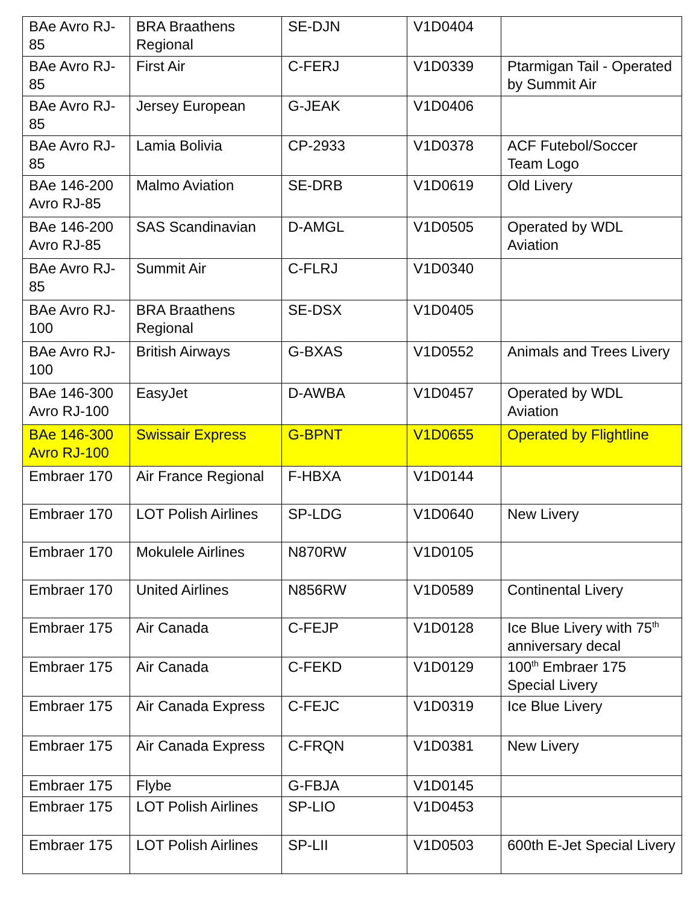| BAe Avro RJ-85 | BRA Braathens Regional | SE-DJN | V1D0404 | |
| BAe Avro RJ-85 | First Air | C-FERJ | V1D0339 | Ptarmigan Tail - Operated by Summit Air |
| BAe Avro RJ-85 | Jersey European | G-JEAK | V1D0406 | |
| BAe Avro RJ-85 | Lamia Bolivia | CP-2933 | V1D0378 | ACF Futebol/Soccer Team Logo |
| BAe 146-200 Avro RJ-85 | Malmo Aviation | SE-DRB | V1D0619 | Old Livery |
| BAe 146-200 Avro RJ-85 | SAS Scandinavian | D-AMGL | V1D0505 | Operated by WDL Aviation |
| BAe Avro RJ-85 | Summit Air | C-FLRJ | V1D0340 | |
| BAe Avro RJ-100 | BRA Braathens Regional | SE-DSX | V1D0405 | |
| BAe Avro RJ-100 | British Airways | G-BXAS | V1D0552 | Animals and Trees Livery |
| BAe 146-300 Avro RJ-100 | EasyJet | D-AWBA | V1D0457 | Operated by WDL Aviation |
| BAe 146-300 Avro RJ-100 | Swissair Express | G-BPNT | V1D0655 | Operated by Flightline |
| Embraer 170 | Air France Regional | F-HBXA | V1D0144 | |
| Embraer 170 | LOT Polish Airlines | SP-LDG | V1D0640 | New Livery |
| Embraer 170 | Mokulele Airlines | N870RW | V1D0105 | |
| Embraer 170 | United Airlines | N856RW | V1D0589 | Continental Livery |
| Embraer 175 | Air Canada | C-FEJP | V1D0128 | Ice Blue Livery with 75<sup>th</sup> anniversary decal |
| Embraer 175 | Air Canada | C-FEKD | V1D0129 | 100<sup>th</sup> Embraer 175 Special Livery |
| Embraer 175 | Air Canada Express | C-FEJC | V1D0319 | Ice Blue Livery |
| Embraer 175 | Air Canada Express | C-FRQN | V1D0381 | New Livery |
| Embraer 175 | Flybe | G-FBJA | V1D0145 | |
| Embraer 175 | LOT Polish Airlines | SP-LIO | V1D0453 | |
| Embraer 175 | LOT Polish Airlines | SP-LII | V1D0503 | 600th E-Jet Special Livery |